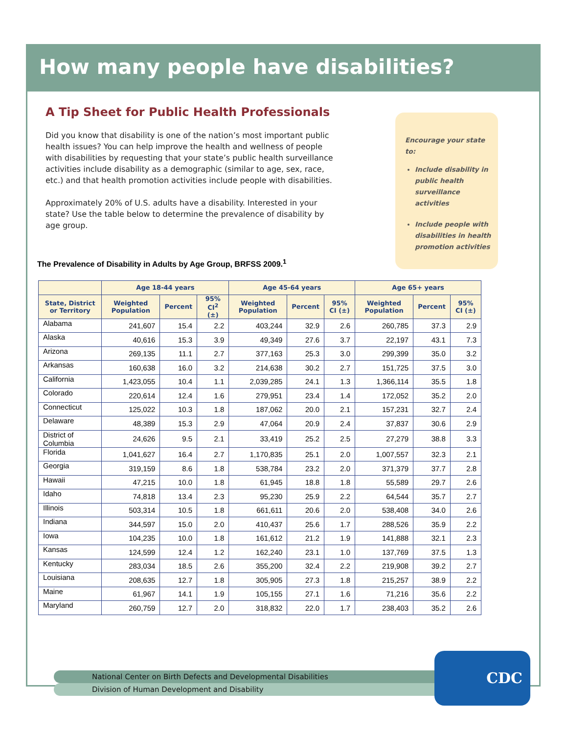How many people have disabilities?
A Tip Sheet for Public Health Professionals
Did you know that disability is one of the nation’s most important public health issues? You can help improve the health and wellness of people with disabilities by requesting that your state’s public health surveillance activities include disability as a demographic (similar to age, sex, race, etc.) and that health promotion activities include people with disabilities.
Approximately 20% of U.S. adults have a disability. Interested in your state? Use the table below to determine the prevalence of disability by age group.
Encourage your state to:
Include disability in public health surveillance activities
Include people with disabilities in health promotion activities
The Prevalence of Disability in Adults by Age Group, BRFSS 2009.<sup>1</sup>
| | Age 18-44 years | | | Age 45-64 years | | | Age 65+ years | | |
| --- | --- | --- | --- | --- | --- | --- | --- | --- | --- |
| State, District or Territory | Weighted Population | Percent | 95% CI<sup>2</sup> (±) | Weighted Population | Percent | 95% CI (±) | Weighted Population | Percent | 95% CI (±) |
| Alabama | 241,607 | 15.4 | 2.2 | 403,244 | 32.9 | 2.6 | 260,785 | 37.3 | 2.9 |
| Alaska | 40,616 | 15.3 | 3.9 | 49,349 | 27.6 | 3.7 | 22,197 | 43.1 | 7.3 |
| Arizona | 269,135 | 11.1 | 2.7 | 377,163 | 25.3 | 3.0 | 299,399 | 35.0 | 3.2 |
| Arkansas | 160,638 | 16.0 | 3.2 | 214,638 | 30.2 | 2.7 | 151,725 | 37.5 | 3.0 |
| California | 1,423,055 | 10.4 | 1.1 | 2,039,285 | 24.1 | 1.3 | 1,366,114 | 35.5 | 1.8 |
| Colorado | 220,614 | 12.4 | 1.6 | 279,951 | 23.4 | 1.4 | 172,052 | 35.2 | 2.0 |
| Connecticut | 125,022 | 10.3 | 1.8 | 187,062 | 20.0 | 2.1 | 157,231 | 32.7 | 2.4 |
| Delaware | 48,389 | 15.3 | 2.9 | 47,064 | 20.9 | 2.4 | 37,837 | 30.6 | 2.9 |
| District of Columbia | 24,626 | 9.5 | 2.1 | 33,419 | 25.2 | 2.5 | 27,279 | 38.8 | 3.3 |
| Florida | 1,041,627 | 16.4 | 2.7 | 1,170,835 | 25.1 | 2.0 | 1,007,557 | 32.3 | 2.1 |
| Georgia | 319,159 | 8.6 | 1.8 | 538,784 | 23.2 | 2.0 | 371,379 | 37.7 | 2.8 |
| Hawaii | 47,215 | 10.0 | 1.8 | 61,945 | 18.8 | 1.8 | 55,589 | 29.7 | 2.6 |
| Idaho | 74,818 | 13.4 | 2.3 | 95,230 | 25.9 | 2.2 | 64,544 | 35.7 | 2.7 |
| Illinois | 503,314 | 10.5 | 1.8 | 661,611 | 20.6 | 2.0 | 538,408 | 34.0 | 2.6 |
| Indiana | 344,597 | 15.0 | 2.0 | 410,437 | 25.6 | 1.7 | 288,526 | 35.9 | 2.2 |
| Iowa | 104,235 | 10.0 | 1.8 | 161,612 | 21.2 | 1.9 | 141,888 | 32.1 | 2.3 |
| Kansas | 124,599 | 12.4 | 1.2 | 162,240 | 23.1 | 1.0 | 137,769 | 37.5 | 1.3 |
| Kentucky | 283,034 | 18.5 | 2.6 | 355,200 | 32.4 | 2.2 | 219,908 | 39.2 | 2.7 |
| Louisiana | 208,635 | 12.7 | 1.8 | 305,905 | 27.3 | 1.8 | 215,257 | 38.9 | 2.2 |
| Maine | 61,967 | 14.1 | 1.9 | 105,155 | 27.1 | 1.6 | 71,216 | 35.6 | 2.2 |
| Maryland | 260,759 | 12.7 | 2.0 | 318,832 | 22.0 | 1.7 | 238,403 | 35.2 | 2.6 |
National Center on Birth Defects and Developmental Disabilities
Division of Human Development and Disability
CDC